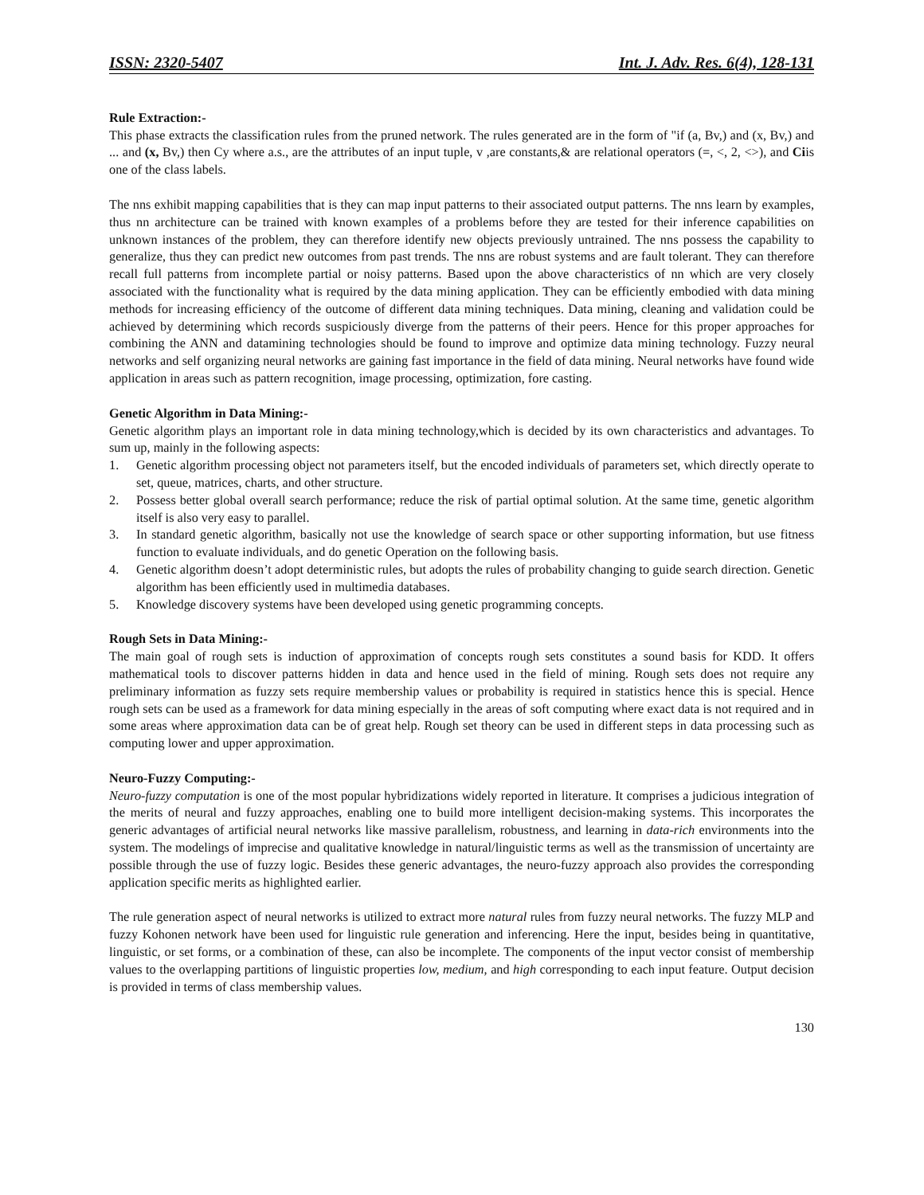ISSN: 2320-5407 Int. J. Adv. Res. 6(4), 128-131
Rule Extraction:-
This phase extracts the classification rules from the pruned network. The rules generated are in the form of "if (a, Bv,) and (x, Bv,) and ... and (x, Bv,) then Cy where a.s., are the attributes of an input tuple, v ,are constants,& are relational operators (=, <, 2, <>), and Ciis one of the class labels.
The nns exhibit mapping capabilities that is they can map input patterns to their associated output patterns. The nns learn by examples, thus nn architecture can be trained with known examples of a problems before they are tested for their inference capabilities on unknown instances of the problem, they can therefore identify new objects previously untrained. The nns possess the capability to generalize, thus they can predict new outcomes from past trends. The nns are robust systems and are fault tolerant. They can therefore recall full patterns from incomplete partial or noisy patterns. Based upon the above characteristics of nn which are very closely associated with the functionality what is required by the data mining application. They can be efficiently embodied with data mining methods for increasing efficiency of the outcome of different data mining techniques. Data mining, cleaning and validation could be achieved by determining which records suspiciously diverge from the patterns of their peers. Hence for this proper approaches for combining the ANN and datamining technologies should be found to improve and optimize data mining technology. Fuzzy neural networks and self organizing neural networks are gaining fast importance in the field of data mining. Neural networks have found wide application in areas such as pattern recognition, image processing, optimization, fore casting.
Genetic Algorithm in Data Mining:-
Genetic algorithm plays an important role in data mining technology,which is decided by its own characteristics and advantages. To sum up, mainly in the following aspects:
1. Genetic algorithm processing object not parameters itself, but the encoded individuals of parameters set, which directly operate to set, queue, matrices, charts, and other structure.
2. Possess better global overall search performance; reduce the risk of partial optimal solution. At the same time, genetic algorithm itself is also very easy to parallel.
3. In standard genetic algorithm, basically not use the knowledge of search space or other supporting information, but use fitness function to evaluate individuals, and do genetic Operation on the following basis.
4. Genetic algorithm doesn’t adopt deterministic rules, but adopts the rules of probability changing to guide search direction. Genetic algorithm has been efficiently used in multimedia databases.
5. Knowledge discovery systems have been developed using genetic programming concepts.
Rough Sets in Data Mining:-
The main goal of rough sets is induction of approximation of concepts rough sets constitutes a sound basis for KDD. It offers mathematical tools to discover patterns hidden in data and hence used in the field of mining. Rough sets does not require any preliminary information as fuzzy sets require membership values or probability is required in statistics hence this is special. Hence rough sets can be used as a framework for data mining especially in the areas of soft computing where exact data is not required and in some areas where approximation data can be of great help. Rough set theory can be used in different steps in data processing such as computing lower and upper approximation.
Neuro-Fuzzy Computing:-
Neuro-fuzzy computation is one of the most popular hybridizations widely reported in literature. It comprises a judicious integration of the merits of neural and fuzzy approaches, enabling one to build more intelligent decision-making systems. This incorporates the generic advantages of artificial neural networks like massive parallelism, robustness, and learning in data-rich environments into the system. The modelings of imprecise and qualitative knowledge in natural/linguistic terms as well as the transmission of uncertainty are possible through the use of fuzzy logic. Besides these generic advantages, the neuro-fuzzy approach also provides the corresponding application specific merits as highlighted earlier.
The rule generation aspect of neural networks is utilized to extract more natural rules from fuzzy neural networks. The fuzzy MLP and fuzzy Kohonen network have been used for linguistic rule generation and inferencing. Here the input, besides being in quantitative, linguistic, or set forms, or a combination of these, can also be incomplete. The components of the input vector consist of membership values to the overlapping partitions of linguistic properties low, medium, and high corresponding to each input feature. Output decision is provided in terms of class membership values.
130